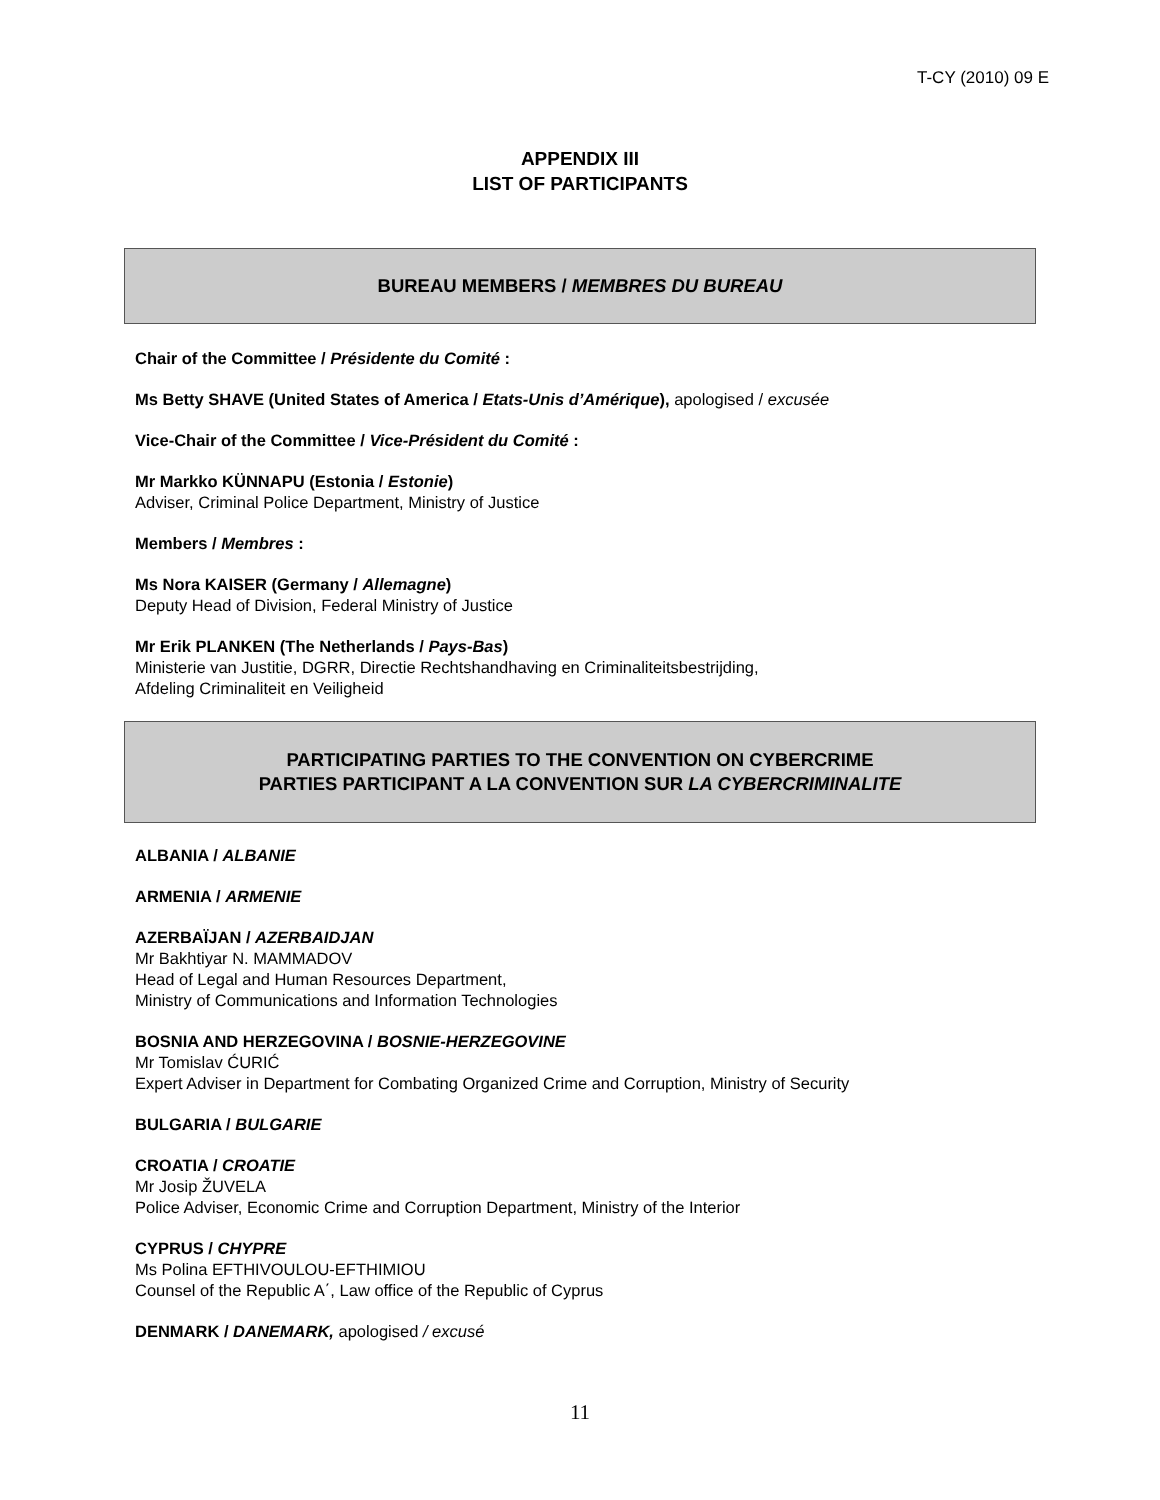T-CY (2010) 09 E
APPENDIX III
LIST OF PARTICIPANTS
BUREAU MEMBERS / MEMBRES DU BUREAU
Chair of the Committee / Présidente du Comité :
Ms Betty SHAVE (United States of America / Etats-Unis d’Amérique), apologised / excusée
Vice-Chair of the Committee / Vice-Président du Comité :
Mr Markko KÜNNAPU (Estonia / Estonie)
Adviser, Criminal Police Department, Ministry of Justice
Members / Membres :
Ms Nora KAISER (Germany / Allemagne)
Deputy Head of Division, Federal Ministry of Justice
Mr Erik PLANKEN (The Netherlands / Pays-Bas)
Ministerie van Justitie, DGRR, Directie Rechtshandhaving en Criminaliteitsbestrijding,
Afdeling Criminaliteit en Veiligheid
PARTICIPATING PARTIES TO THE CONVENTION ON CYBERCRIME
PARTIES PARTICIPANT A LA CONVENTION SUR LA CYBERCRIMINALITE
ALBANIA / ALBANIE
ARMENIA / ARMENIE
AZERBAÏJAN / AZERBAIDJAN
Mr Bakhtiyar N. MAMMADOV
Head of Legal and Human Resources Department,
Ministry of Communications and Information Technologies
BOSNIA AND HERZEGOVINA / BOSNIE-HERZEGOVINE
Mr Tomislav ĆURIĆ
Expert Adviser in Department for Combating Organized Crime and Corruption, Ministry of Security
BULGARIA / BULGARIE
CROATIA / CROATIE
Mr Josip ŽUVELA
Police Adviser, Economic Crime and Corruption Department, Ministry of the Interior
CYPRUS / CHYPRE
Ms Polina EFTHIVOULOU-EFTHIMIOU
Counsel of the Republic A΄, Law office of the Republic of Cyprus
DENMARK / DANEMARK, apologised / excusé
11